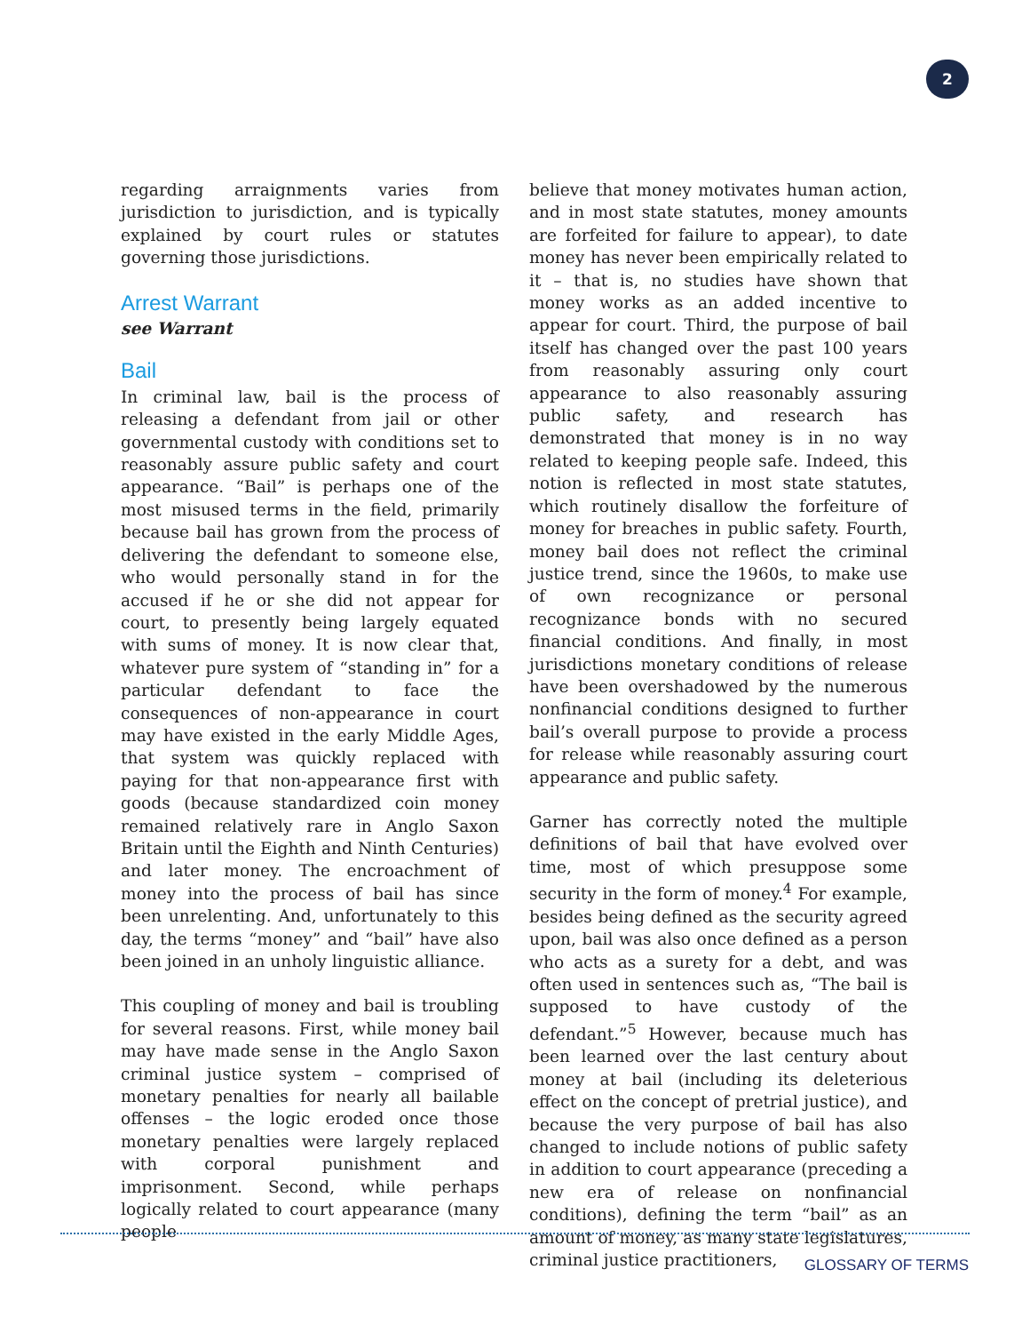2
regarding arraignments varies from jurisdiction to jurisdiction, and is typically explained by court rules or statutes governing those jurisdictions.
Arrest Warrant
see Warrant
Bail
In criminal law, bail is the process of releasing a defendant from jail or other governmental custody with conditions set to reasonably assure public safety and court appearance. “Bail” is perhaps one of the most misused terms in the field, primarily because bail has grown from the process of delivering the defendant to someone else, who would personally stand in for the accused if he or she did not appear for court, to presently being largely equated with sums of money. It is now clear that, whatever pure system of “standing in” for a particular defendant to face the consequences of non-appearance in court may have existed in the early Middle Ages, that system was quickly replaced with paying for that non-appearance first with goods (because standardized coin money remained relatively rare in Anglo Saxon Britain until the Eighth and Ninth Centuries) and later money. The encroachment of money into the process of bail has since been unrelenting. And, unfortunately to this day, the terms “money” and “bail” have also been joined in an unholy linguistic alliance.
This coupling of money and bail is troubling for several reasons. First, while money bail may have made sense in the Anglo Saxon criminal justice system – comprised of monetary penalties for nearly all bailable offenses – the logic eroded once those monetary penalties were largely replaced with corporal punishment and imprisonment. Second, while perhaps logically related to court appearance (many people
believe that money motivates human action, and in most state statutes, money amounts are forfeited for failure to appear), to date money has never been empirically related to it – that is, no studies have shown that money works as an added incentive to appear for court. Third, the purpose of bail itself has changed over the past 100 years from reasonably assuring only court appearance to also reasonably assuring public safety, and research has demonstrated that money is in no way related to keeping people safe. Indeed, this notion is reflected in most state statutes, which routinely disallow the forfeiture of money for breaches in public safety. Fourth, money bail does not reflect the criminal justice trend, since the 1960s, to make use of own recognizance or personal recognizance bonds with no secured financial conditions. And finally, in most jurisdictions monetary conditions of release have been overshadowed by the numerous nonfinancial conditions designed to further bail’s overall purpose to provide a process for release while reasonably assuring court appearance and public safety.
Garner has correctly noted the multiple definitions of bail that have evolved over time, most of which presuppose some security in the form of money.<sup>4</sup> For example, besides being defined as the security agreed upon, bail was also once defined as a person who acts as a surety for a debt, and was often used in sentences such as, “The bail is supposed to have custody of the defendant.”<sup>5</sup> However, because much has been learned over the last century about money at bail (including its deleterious effect on the concept of pretrial justice), and because the very purpose of bail has also changed to include notions of public safety in addition to court appearance (preceding a new era of release on nonfinancial conditions), defining the term “bail” as an amount of money, as many state legislatures, criminal justice practitioners,
GLOSSARY OF TERMS